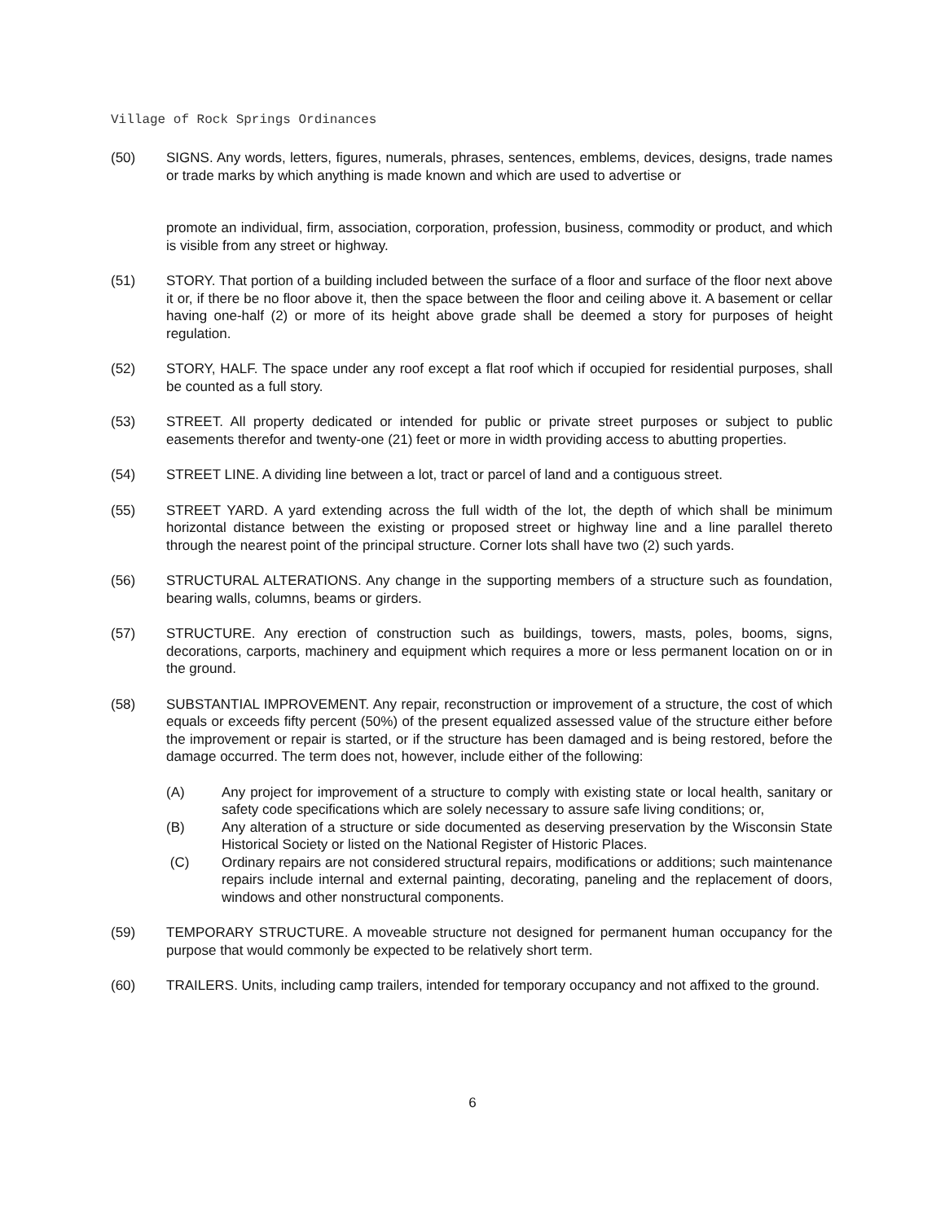Village of Rock Springs Ordinances
(50) SIGNS. Any words, letters, figures, numerals, phrases, sentences, emblems, devices, designs, trade names or trade marks by which anything is made known and which are used to advertise or
promote an individual, firm, association, corporation, profession, business, commodity or product, and which is visible from any street or highway.
(51) STORY. That portion of a building included between the surface of a floor and surface of the floor next above it or, if there be no floor above it, then the space between the floor and ceiling above it. A basement or cellar having one-half (2) or more of its height above grade shall be deemed a story for purposes of height regulation.
(52) STORY, HALF. The space under any roof except a flat roof which if occupied for residential purposes, shall be counted as a full story.
(53) STREET. All property dedicated or intended for public or private street purposes or subject to public easements therefor and twenty-one (21) feet or more in width providing access to abutting properties.
(54) STREET LINE. A dividing line between a lot, tract or parcel of land and a contiguous street.
(55) STREET YARD. A yard extending across the full width of the lot, the depth of which shall be minimum horizontal distance between the existing or proposed street or highway line and a line parallel thereto through the nearest point of the principal structure. Corner lots shall have two (2) such yards.
(56) STRUCTURAL ALTERATIONS. Any change in the supporting members of a structure such as foundation, bearing walls, columns, beams or girders.
(57) STRUCTURE. Any erection of construction such as buildings, towers, masts, poles, booms, signs, decorations, carports, machinery and equipment which requires a more or less permanent location on or in the ground.
(58) SUBSTANTIAL IMPROVEMENT. Any repair, reconstruction or improvement of a structure, the cost of which equals or exceeds fifty percent (50%) of the present equalized assessed value of the structure either before the improvement or repair is started, or if the structure has been damaged and is being restored, before the damage occurred. The term does not, however, include either of the following:
(A) Any project for improvement of a structure to comply with existing state or local health, sanitary or safety code specifications which are solely necessary to assure safe living conditions; or,
(B) Any alteration of a structure or side documented as deserving preservation by the Wisconsin State Historical Society or listed on the National Register of Historic Places.
(C) Ordinary repairs are not considered structural repairs, modifications or additions; such maintenance repairs include internal and external painting, decorating, paneling and the replacement of doors, windows and other nonstructural components.
(59) TEMPORARY STRUCTURE. A moveable structure not designed for permanent human occupancy for the purpose that would commonly be expected to be relatively short term.
(60) TRAILERS. Units, including camp trailers, intended for temporary occupancy and not affixed to the ground.
6